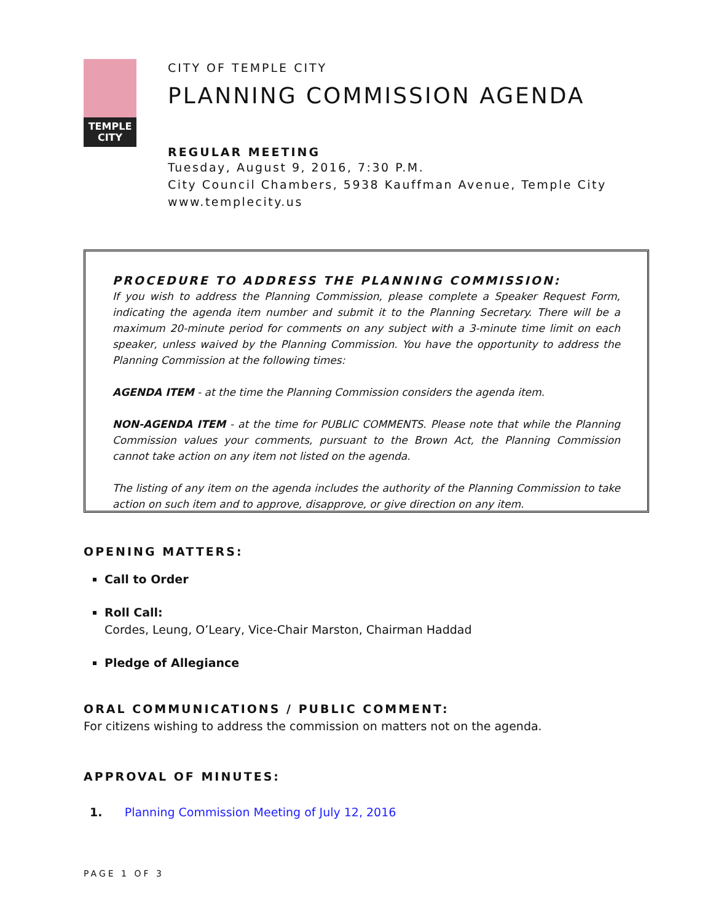TEMPLE CITY
CITY OF TEMPLE CITY
PLANNING COMMISSION AGENDA
REGULAR MEETING
Tuesday, August 9, 2016, 7:30 P.M.
City Council Chambers, 5938 Kauffman Avenue, Temple City
www.templecity.us
PROCEDURE TO ADDRESS THE PLANNING COMMISSION:
If you wish to address the Planning Commission, please complete a Speaker Request Form, indicating the agenda item number and submit it to the Planning Secretary. There will be a maximum 20-minute period for comments on any subject with a 3-minute time limit on each speaker, unless waived by the Planning Commission. You have the opportunity to address the Planning Commission at the following times:
AGENDA ITEM - at the time the Planning Commission considers the agenda item.
NON-AGENDA ITEM - at the time for PUBLIC COMMENTS. Please note that while the Planning Commission values your comments, pursuant to the Brown Act, the Planning Commission cannot take action on any item not listed on the agenda.
The listing of any item on the agenda includes the authority of the Planning Commission to take action on such item and to approve, disapprove, or give direction on any item.
OPENING MATTERS:
Call to Order
Roll Call:
Cordes, Leung, O’Leary, Vice-Chair Marston, Chairman Haddad
Pledge of Allegiance
ORAL COMMUNICATIONS / PUBLIC COMMENT:
For citizens wishing to address the commission on matters not on the agenda.
APPROVAL OF MINUTES:
1. Planning Commission Meeting of July 12, 2016
PAGE 1 OF 3